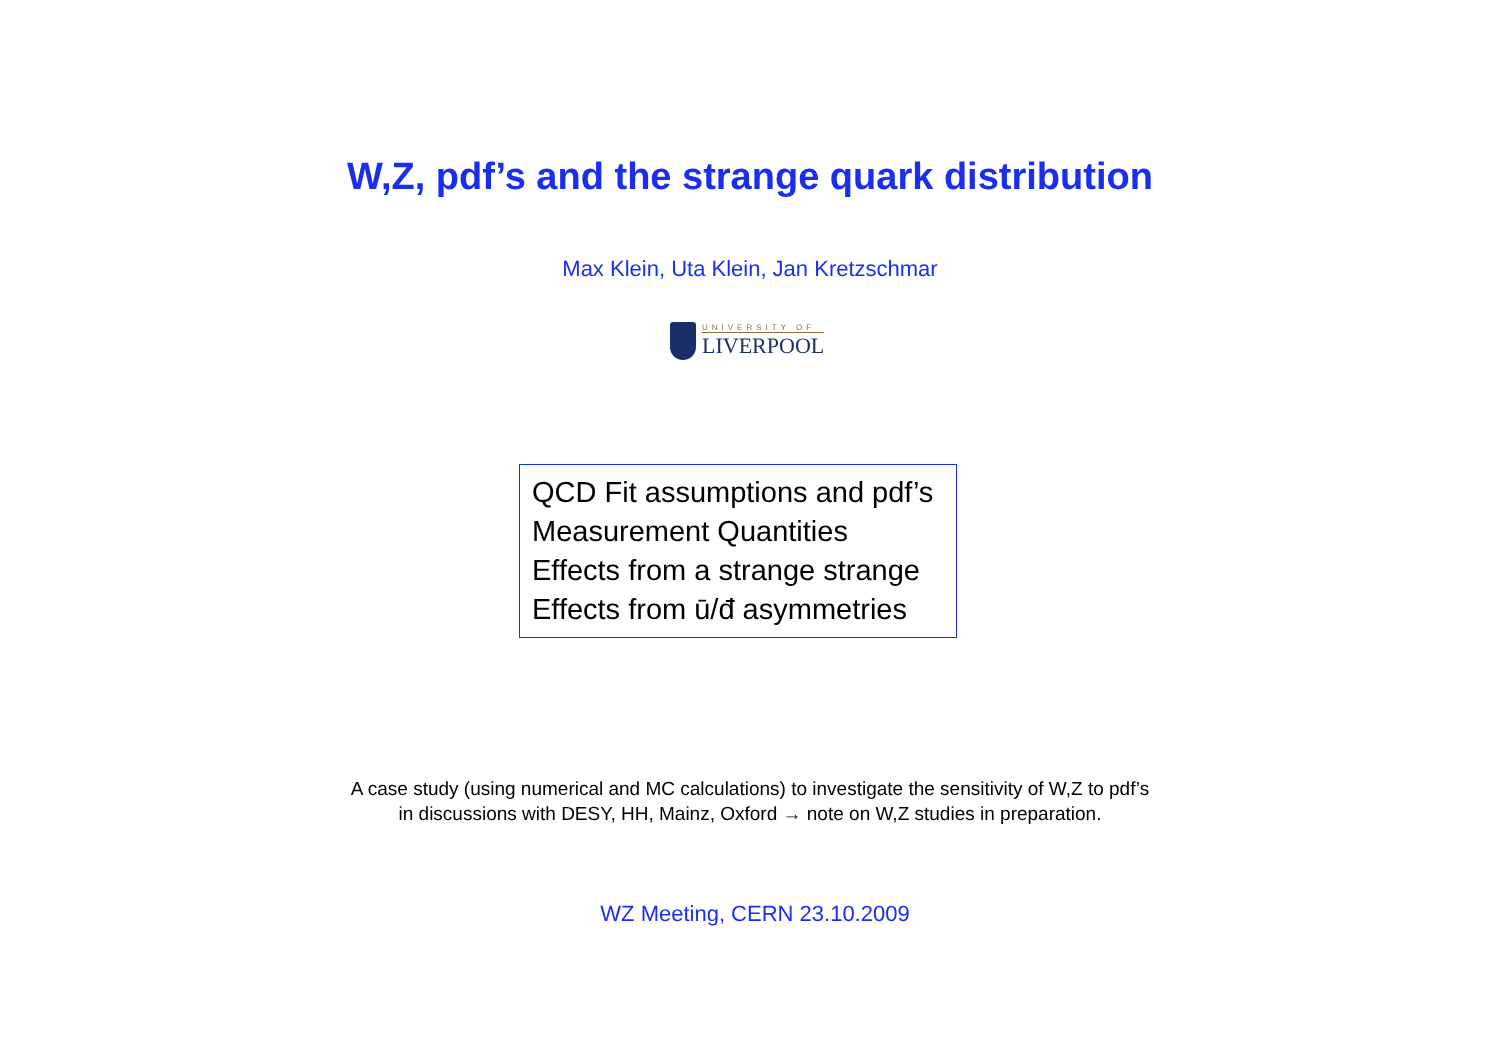W,Z, pdf’s and the strange quark distribution
Max Klein, Uta Klein, Jan Kretzschmar
UNIVERSITY OF
LIVERPOOL
QCD Fit assumptions and pdf’s
Measurement Quantities
Effects from a strange strange
Effects from ū/đ asymmetries
A case study (using numerical and MC calculations) to investigate the sensitivity of W,Z to pdf’s
in discussions with DESY, HH, Mainz, Oxford → note on W,Z studies in preparation.
WZ Meeting, CERN 23.10.2009